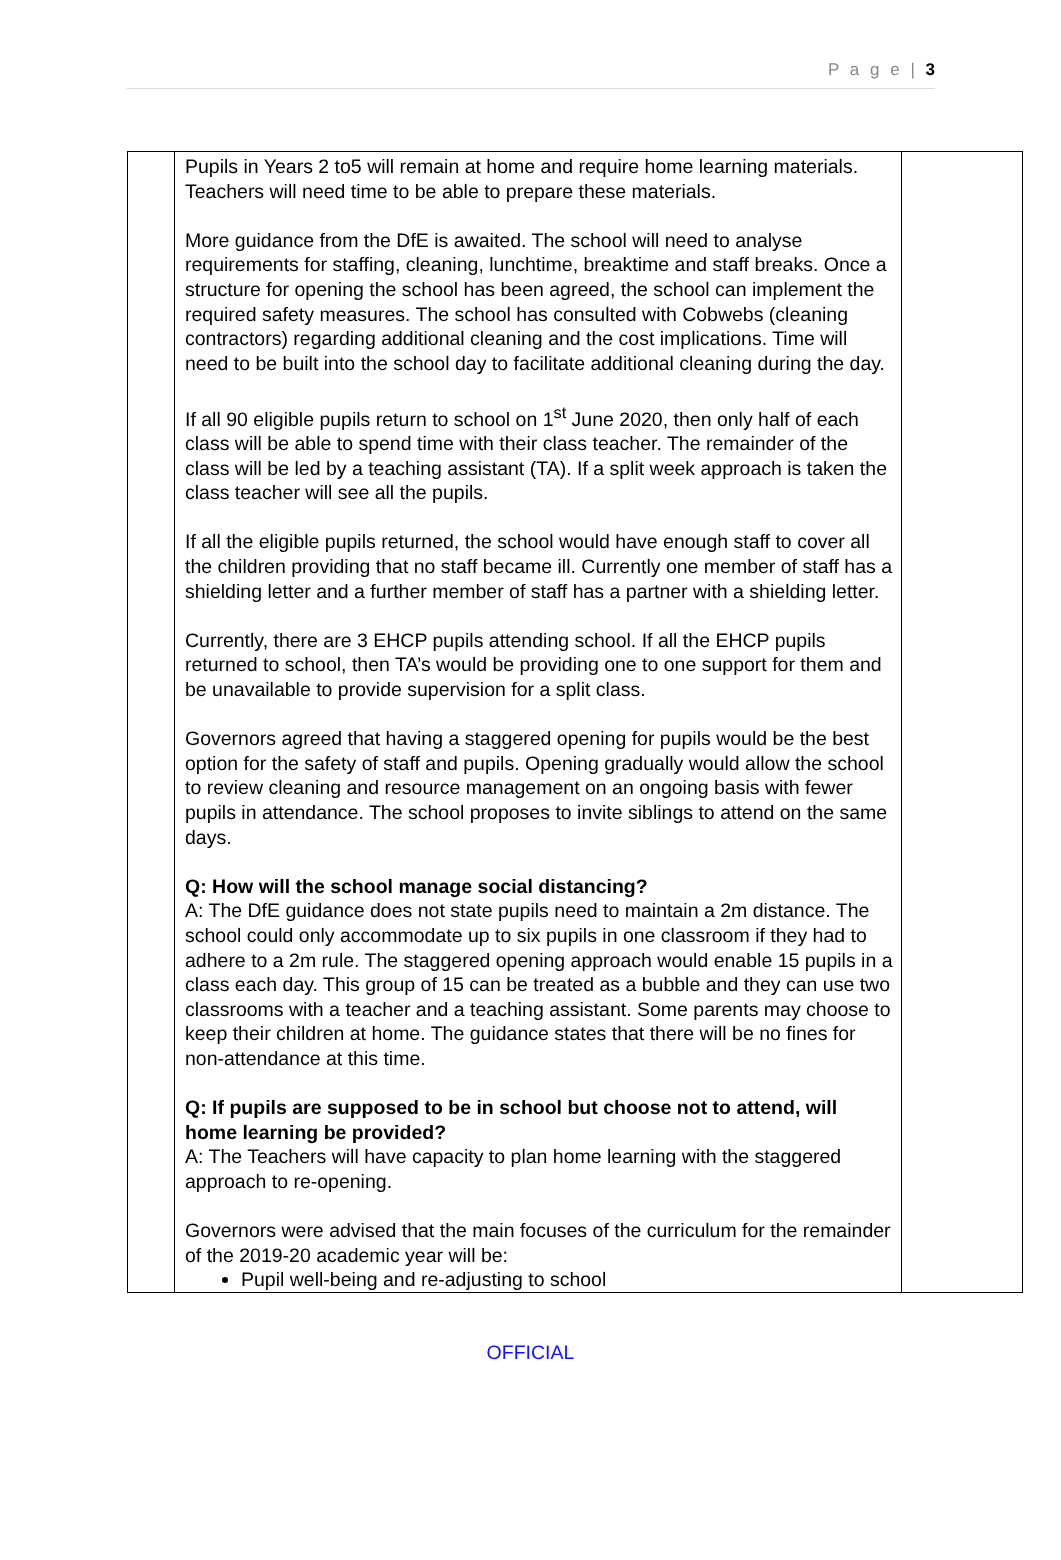P a g e | 3
| | Pupils in Years 2 to5 will remain at home and require home learning materials. Teachers will need time to be able to prepare these materials. More guidance from the DfE is awaited. The school will need to analyse requirements for staffing, cleaning, lunchtime, breaktime and staff breaks. Once a structure for opening the school has been agreed, the school can implement the required safety measures. The school has consulted with Cobwebs (cleaning contractors) regarding additional cleaning and the cost implications. Time will need to be built into the school day to facilitate additional cleaning during the day. If all 90 eligible pupils return to school on 1<sup>st</sup> June 2020, then only half of each class will be able to spend time with their class teacher. The remainder of the class will be led by a teaching assistant (TA). If a split week approach is taken the class teacher will see all the pupils. If all the eligible pupils returned, the school would have enough staff to cover all the children providing that no staff became ill. Currently one member of staff has a shielding letter and a further member of staff has a partner with a shielding letter. Currently, there are 3 EHCP pupils attending school. If all the EHCP pupils returned to school, then TA’s would be providing one to one support for them and be unavailable to provide supervision for a split class. Governors agreed that having a staggered opening for pupils would be the best option for the safety of staff and pupils. Opening gradually would allow the school to review cleaning and resource management on an ongoing basis with fewer pupils in attendance. The school proposes to invite siblings to attend on the same days. Q: How will the school manage social distancing? A: The DfE guidance does not state pupils need to maintain a 2m distance. The school could only accommodate up to six pupils in one classroom if they had to adhere to a 2m rule. The staggered opening approach would enable 15 pupils in a class each day. This group of 15 can be treated as a bubble and they can use two classrooms with a teacher and a teaching assistant. Some parents may choose to keep their children at home. The guidance states that there will be no fines for non-attendance at this time. Q: If pupils are supposed to be in school but choose not to attend, will home learning be provided? A: The Teachers will have capacity to plan home learning with the staggered approach to re-opening. Governors were advised that the main focuses of the curriculum for the remainder of the 2019-20 academic year will be: Pupil well-being and re-adjusting to school | |
OFFICIAL